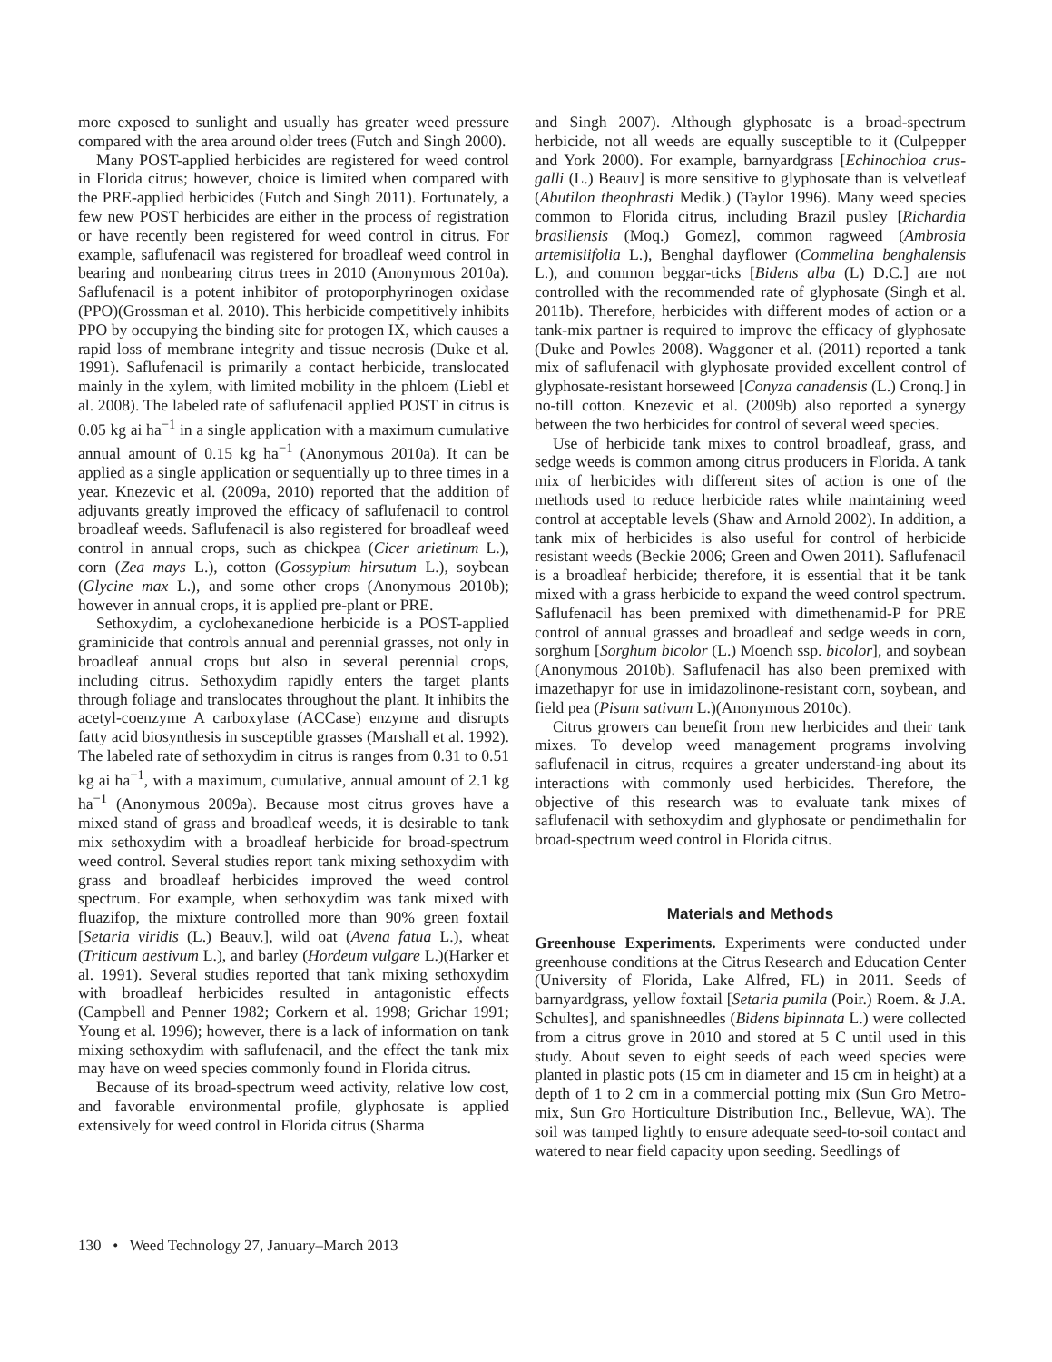more exposed to sunlight and usually has greater weed pressure compared with the area around older trees (Futch and Singh 2000).
Many POST-applied herbicides are registered for weed control in Florida citrus; however, choice is limited when compared with the PRE-applied herbicides (Futch and Singh 2011). Fortunately, a few new POST herbicides are either in the process of registration or have recently been registered for weed control in citrus. For example, saflufenacil was registered for broadleaf weed control in bearing and nonbearing citrus trees in 2010 (Anonymous 2010a). Saflufenacil is a potent inhibitor of protoporphyrinogen oxidase (PPO)(Grossman et al. 2010). This herbicide competitively inhibits PPO by occupying the binding site for protogen IX, which causes a rapid loss of membrane integrity and tissue necrosis (Duke et al. 1991). Saflufenacil is primarily a contact herbicide, translocated mainly in the xylem, with limited mobility in the phloem (Liebl et al. 2008). The labeled rate of saflufenacil applied POST in citrus is 0.05 kg ai ha<sup>−1</sup> in a single application with a maximum cumulative annual amount of 0.15 kg ha<sup>−1</sup> (Anonymous 2010a). It can be applied as a single application or sequentially up to three times in a year. Knezevic et al. (2009a, 2010) reported that the addition of adjuvants greatly improved the efficacy of saflufenacil to control broadleaf weeds. Saflufenacil is also registered for broadleaf weed control in annual crops, such as chickpea (Cicer arietinum L.), corn (Zea mays L.), cotton (Gossypium hirsutum L.), soybean (Glycine max L.), and some other crops (Anonymous 2010b); however in annual crops, it is applied pre-plant or PRE.
Sethoxydim, a cyclohexanedione herbicide is a POST-applied graminicide that controls annual and perennial grasses, not only in broadleaf annual crops but also in several perennial crops, including citrus. Sethoxydim rapidly enters the target plants through foliage and translocates throughout the plant. It inhibits the acetyl-coenzyme A carboxylase (ACCase) enzyme and disrupts fatty acid biosynthesis in susceptible grasses (Marshall et al. 1992). The labeled rate of sethoxydim in citrus is ranges from 0.31 to 0.51 kg ai ha<sup>−1</sup>, with a maximum, cumulative, annual amount of 2.1 kg ha<sup>−1</sup> (Anonymous 2009a). Because most citrus groves have a mixed stand of grass and broadleaf weeds, it is desirable to tank mix sethoxydim with a broadleaf herbicide for broad-spectrum weed control. Several studies report tank mixing sethoxydim with grass and broadleaf herbicides improved the weed control spectrum. For example, when sethoxydim was tank mixed with fluazifop, the mixture controlled more than 90% green foxtail [Setaria viridis (L.) Beauv.], wild oat (Avena fatua L.), wheat (Triticum aestivum L.), and barley (Hordeum vulgare L.)(Harker et al. 1991). Several studies reported that tank mixing sethoxydim with broadleaf herbicides resulted in antagonistic effects (Campbell and Penner 1982; Corkern et al. 1998; Grichar 1991; Young et al. 1996); however, there is a lack of information on tank mixing sethoxydim with saflufenacil, and the effect the tank mix may have on weed species commonly found in Florida citrus.
Because of its broad-spectrum weed activity, relative low cost, and favorable environmental profile, glyphosate is applied extensively for weed control in Florida citrus (Sharma
and Singh 2007). Although glyphosate is a broad-spectrum herbicide, not all weeds are equally susceptible to it (Culpepper and York 2000). For example, barnyardgrass [Echinochloa crus-galli (L.) Beauv] is more sensitive to glyphosate than is velvetleaf (Abutilon theophrasti Medik.) (Taylor 1996). Many weed species common to Florida citrus, including Brazil pusley [Richardia brasiliensis (Moq.) Gomez], common ragweed (Ambrosia artemisiifolia L.), Benghal dayflower (Commelina benghalensis L.), and common beggar-ticks [Bidens alba (L) D.C.] are not controlled with the recommended rate of glyphosate (Singh et al. 2011b). Therefore, herbicides with different modes of action or a tank-mix partner is required to improve the efficacy of glyphosate (Duke and Powles 2008). Waggoner et al. (2011) reported a tank mix of saflufenacil with glyphosate provided excellent control of glyphosate-resistant horseweed [Conyza canadensis (L.) Cronq.] in no-till cotton. Knezevic et al. (2009b) also reported a synergy between the two herbicides for control of several weed species.
Use of herbicide tank mixes to control broadleaf, grass, and sedge weeds is common among citrus producers in Florida. A tank mix of herbicides with different sites of action is one of the methods used to reduce herbicide rates while maintaining weed control at acceptable levels (Shaw and Arnold 2002). In addition, a tank mix of herbicides is also useful for control of herbicide resistant weeds (Beckie 2006; Green and Owen 2011). Saflufenacil is a broadleaf herbicide; therefore, it is essential that it be tank mixed with a grass herbicide to expand the weed control spectrum. Saflufenacil has been premixed with dimethenamid-P for PRE control of annual grasses and broadleaf and sedge weeds in corn, sorghum [Sorghum bicolor (L.) Moench ssp. bicolor], and soybean (Anonymous 2010b). Saflufenacil has also been premixed with imazethapyr for use in imidazolinone-resistant corn, soybean, and field pea (Pisum sativum L.)(Anonymous 2010c).
Citrus growers can benefit from new herbicides and their tank mixes. To develop weed management programs involving saflufenacil in citrus, requires a greater understand-ing about its interactions with commonly used herbicides. Therefore, the objective of this research was to evaluate tank mixes of saflufenacil with sethoxydim and glyphosate or pendimethalin for broad-spectrum weed control in Florida citrus.
Materials and Methods
Greenhouse Experiments. Experiments were conducted under greenhouse conditions at the Citrus Research and Education Center (University of Florida, Lake Alfred, FL) in 2011. Seeds of barnyardgrass, yellow foxtail [Setaria pumila (Poir.) Roem. & J.A. Schultes], and spanishneedles (Bidens bipinnata L.) were collected from a citrus grove in 2010 and stored at 5 C until used in this study. About seven to eight seeds of each weed species were planted in plastic pots (15 cm in diameter and 15 cm in height) at a depth of 1 to 2 cm in a commercial potting mix (Sun Gro Metro-mix, Sun Gro Horticulture Distribution Inc., Bellevue, WA). The soil was tamped lightly to ensure adequate seed-to-soil contact and watered to near field capacity upon seeding. Seedlings of
130 • Weed Technology 27, January–March 2013